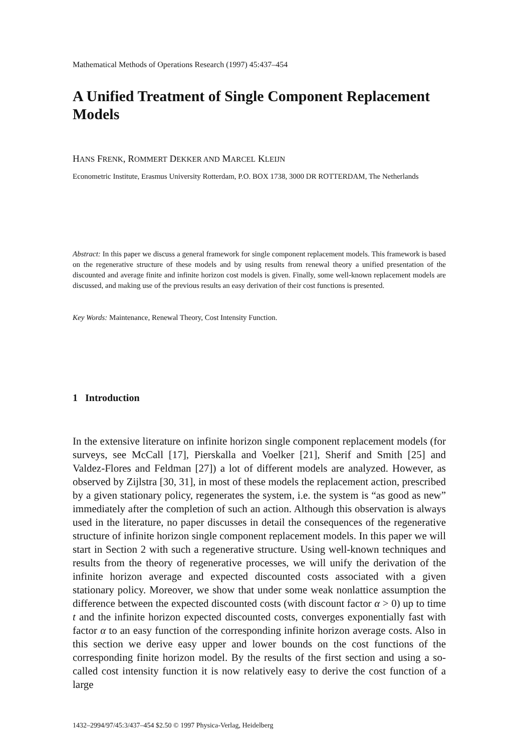Mathematical Methods of Operations Research (1997) 45:437–454
A Unified Treatment of Single Component Replacement Models
HANS FRENK, ROMMERT DEKKER AND MARCEL KLEIJN
Econometric Institute, Erasmus University Rotterdam, P.O. BOX 1738, 3000 DR ROTTERDAM, The Netherlands
Abstract: In this paper we discuss a general framework for single component replacement models. This framework is based on the regenerative structure of these models and by using results from renewal theory a unified presentation of the discounted and average finite and infinite horizon cost models is given. Finally, some well-known replacement models are discussed, and making use of the previous results an easy derivation of their cost functions is presented.
Key Words: Maintenance, Renewal Theory, Cost Intensity Function.
1 Introduction
In the extensive literature on infinite horizon single component replacement models (for surveys, see McCall [17], Pierskalla and Voelker [21], Sherif and Smith [25] and Valdez-Flores and Feldman [27]) a lot of different models are analyzed. However, as observed by Zijlstra [30, 31], in most of these models the replacement action, prescribed by a given stationary policy, regenerates the system, i.e. the system is “as good as new” immediately after the completion of such an action. Although this observation is always used in the literature, no paper discusses in detail the consequences of the regenerative structure of infinite horizon single component replacement models. In this paper we will start in Section 2 with such a regenerative structure. Using well-known techniques and results from the theory of regenerative processes, we will unify the derivation of the infinite horizon average and expected discounted costs associated with a given stationary policy. Moreover, we show that under some weak nonlattice assumption the difference between the expected discounted costs (with discount factor α > 0) up to time t and the infinite horizon expected discounted costs, converges exponentially fast with factor α to an easy function of the corresponding infinite horizon average costs. Also in this section we derive easy upper and lower bounds on the cost functions of the corresponding finite horizon model. By the results of the first section and using a so-called cost intensity function it is now relatively easy to derive the cost function of a large
1432–2994/97/45:3/437–454 $2.50 © 1997 Physica-Verlag, Heidelberg